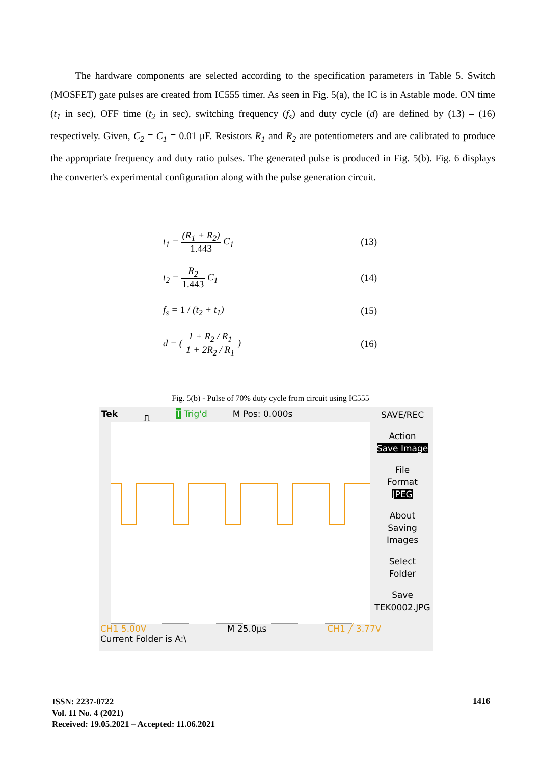The hardware components are selected according to the specification parameters in Table 5. Switch (MOSFET) gate pulses are created from IC555 timer. As seen in Fig. 5(a), the IC is in Astable mode. ON time (t<sub>1</sub> in sec), OFF time (t<sub>2</sub> in sec), switching frequency (f<sub>s</sub>) and duty cycle (d) are defined by (13) – (16) respectively. Given, C<sub>2</sub> = C<sub>1</sub> = 0.01 μF. Resistors R<sub>1</sub> and R<sub>2</sub> are potentiometers and are calibrated to produce the appropriate frequency and duty ratio pulses. The generated pulse is produced in Fig. 5(b). Fig. 6 displays the converter's experimental configuration along with the pulse generation circuit.
t<sub>1</sub> = (R<sub>1</sub> + R<sub>2</sub>) 1.443 C<sub>1</sub> (13)
t<sub>2</sub> = R<sub>2</sub> 1.443 C<sub>1</sub> (14)
f<sub>s</sub> = 1 / (t<sub>2</sub> + t<sub>1</sub>) (15)
d = ( 1 + R<sub>2</sub> / R<sub>1</sub> 1 + 2R<sub>2</sub> / R<sub>1</sub> ) (16)
Fig. 5(b) - Pulse of 70% duty cycle from circuit using IC555
Tek ⎍ T Trig'd M Pos: 0.000s
SAVE/REC
Action
Save Image
File
Format
JPEG
About
Saving
Images
Select
Folder
Save
TEK0002.JPG
CH1 5.00V          M 25.0μs       CH1 ╱ 3.77V
Current Folder is A:\
ISSN: 2237-0722
Vol. 11 No. 4 (2021)
Received: 19.05.2021 – Accepted: 11.06.2021
1416